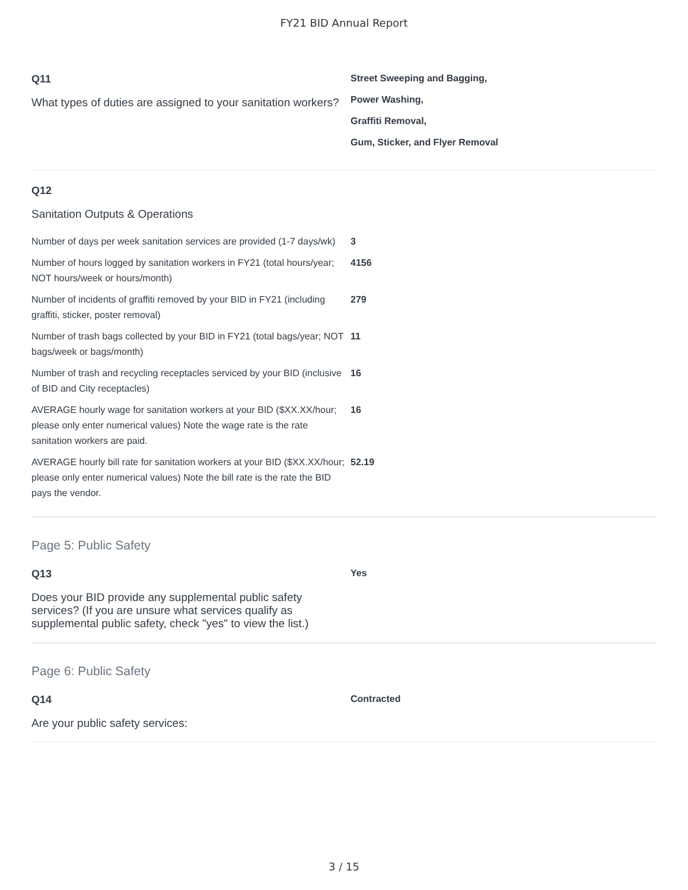FY21 BID Annual Report
Q11
What types of duties are assigned to your sanitation workers?
Street Sweeping and Bagging,
Power Washing,
Graffiti Removal,
Gum, Sticker, and Flyer Removal
Q12
Sanitation Outputs & Operations
Number of days per week sanitation services are provided (1-7 days/wk)
3
Number of hours logged by sanitation workers in FY21 (total hours/year; NOT hours/week or hours/month)
4156
Number of incidents of graffiti removed by your BID in FY21 (including graffiti, sticker, poster removal)
279
Number of trash bags collected by your BID in FY21 (total bags/year; NOT bags/week or bags/month)
11
Number of trash and recycling receptacles serviced by your BID (inclusive of BID and City receptacles)
16
AVERAGE hourly wage for sanitation workers at your BID ($XX.XX/hour; please only enter numerical values) Note the wage rate is the rate sanitation workers are paid.
16
AVERAGE hourly bill rate for sanitation workers at your BID ($XX.XX/hour; please only enter numerical values) Note the bill rate is the rate the BID pays the vendor.
52.19
Page 5: Public Safety
Q13
Does your BID provide any supplemental public safety services? (If you are unsure what services qualify as supplemental public safety, check "yes" to view the list.)
Yes
Page 6: Public Safety
Q14
Are your public safety services:
Contracted
3 / 15